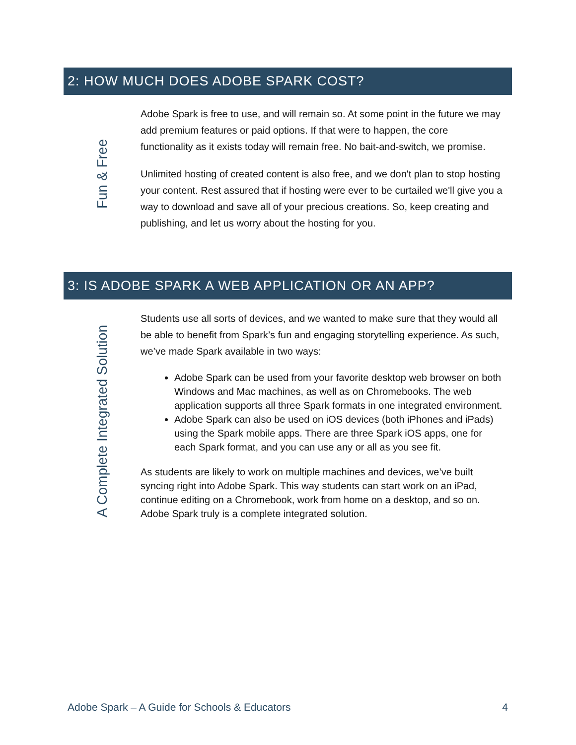2: HOW MUCH DOES ADOBE SPARK COST?
Fun & Free
Adobe Spark is free to use, and will remain so. At some point in the future we may add premium features or paid options. If that were to happen, the core functionality as it exists today will remain free. No bait-and-switch, we promise.
Unlimited hosting of created content is also free, and we don't plan to stop hosting your content. Rest assured that if hosting were ever to be curtailed we'll give you a way to download and save all of your precious creations. So, keep creating and publishing, and let us worry about the hosting for you.
3: IS ADOBE SPARK A WEB APPLICATION OR AN APP?
A Complete Integrated Solution
Students use all sorts of devices, and we wanted to make sure that they would all be able to benefit from Spark’s fun and engaging storytelling experience. As such, we’ve made Spark available in two ways:
Adobe Spark can be used from your favorite desktop web browser on both Windows and Mac machines, as well as on Chromebooks. The web application supports all three Spark formats in one integrated environment.
Adobe Spark can also be used on iOS devices (both iPhones and iPads) using the Spark mobile apps. There are three Spark iOS apps, one for each Spark format, and you can use any or all as you see fit.
As students are likely to work on multiple machines and devices, we’ve built syncing right into Adobe Spark. This way students can start work on an iPad, continue editing on a Chromebook, work from home on a desktop, and so on. Adobe Spark truly is a complete integrated solution.
Adobe Spark – A Guide for Schools & Educators 4